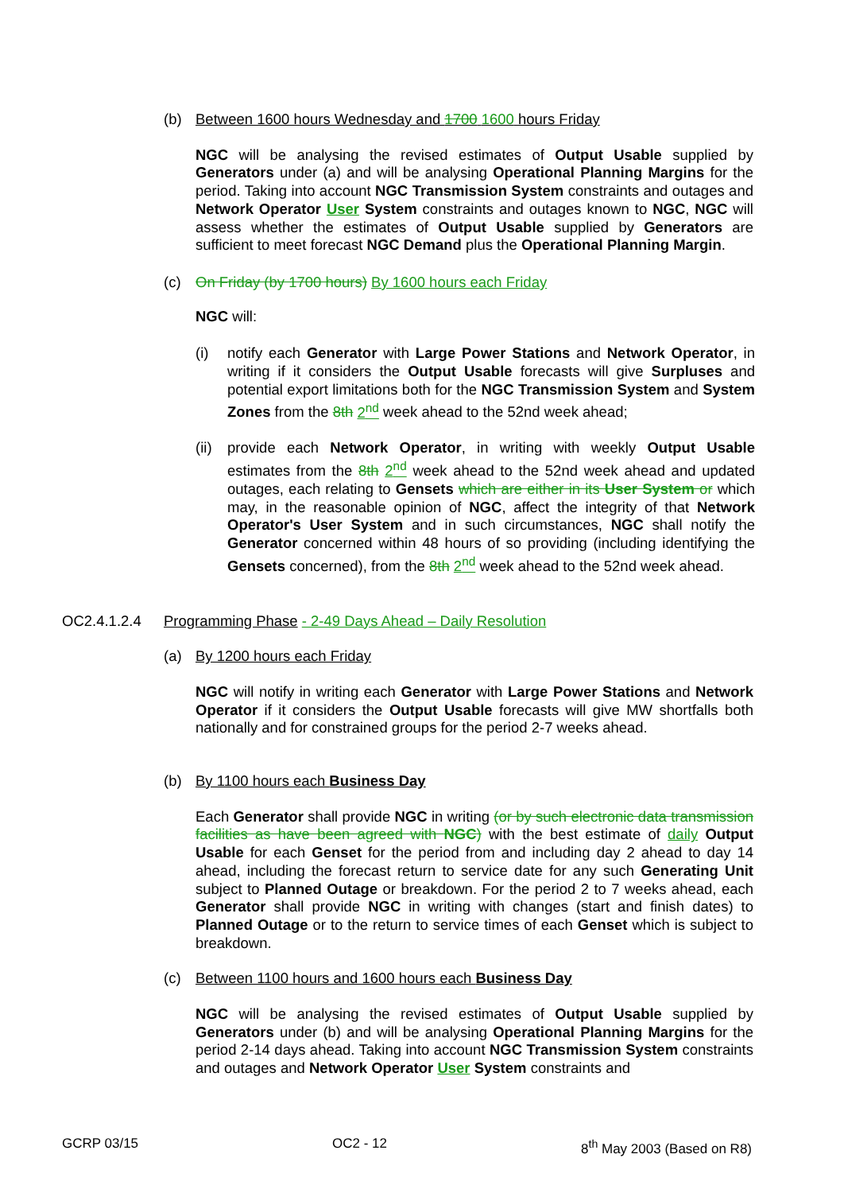(b) Between 1600 hours Wednesday and 1700 1600 hours Friday
NGC will be analysing the revised estimates of Output Usable supplied by Generators under (a) and will be analysing Operational Planning Margins for the period. Taking into account NGC Transmission System constraints and outages and Network Operator User System constraints and outages known to NGC, NGC will assess whether the estimates of Output Usable supplied by Generators are sufficient to meet forecast NGC Demand plus the Operational Planning Margin.
(c) On Friday (by 1700 hours) By 1600 hours each Friday
NGC will:
(i) notify each Generator with Large Power Stations and Network Operator, in writing if it considers the Output Usable forecasts will give Surpluses and potential export limitations both for the NGC Transmission System and System Zones from the 8th 2<sup>nd</sup> week ahead to the 52nd week ahead;
(ii) provide each Network Operator, in writing with weekly Output Usable estimates from the 8th 2<sup>nd</sup> week ahead to the 52nd week ahead and updated outages, each relating to Gensets which are either in its User System or which may, in the reasonable opinion of NGC, affect the integrity of that Network Operator's User System and in such circumstances, NGC shall notify the Generator concerned within 48 hours of so providing (including identifying the Gensets concerned), from the 8th 2<sup>nd</sup> week ahead to the 52nd week ahead.
OC2.4.1.2.4 Programming Phase - 2-49 Days Ahead – Daily Resolution
(a) By 1200 hours each Friday
NGC will notify in writing each Generator with Large Power Stations and Network Operator if it considers the Output Usable forecasts will give MW shortfalls both nationally and for constrained groups for the period 2-7 weeks ahead.
(b) By 1100 hours each Business Day
Each Generator shall provide NGC in writing (or by such electronic data transmission facilities as have been agreed with NGC) with the best estimate of daily Output Usable for each Genset for the period from and including day 2 ahead to day 14 ahead, including the forecast return to service date for any such Generating Unit subject to Planned Outage or breakdown. For the period 2 to 7 weeks ahead, each Generator shall provide NGC in writing with changes (start and finish dates) to Planned Outage or to the return to service times of each Genset which is subject to breakdown.
(c) Between 1100 hours and 1600 hours each Business Day
NGC will be analysing the revised estimates of Output Usable supplied by Generators under (b) and will be analysing Operational Planning Margins for the period 2-14 days ahead. Taking into account NGC Transmission System constraints and outages and Network Operator User System constraints and
GCRP 03/15 OC2 - 12 8<sup>th</sup> May 2003 (Based on R8)